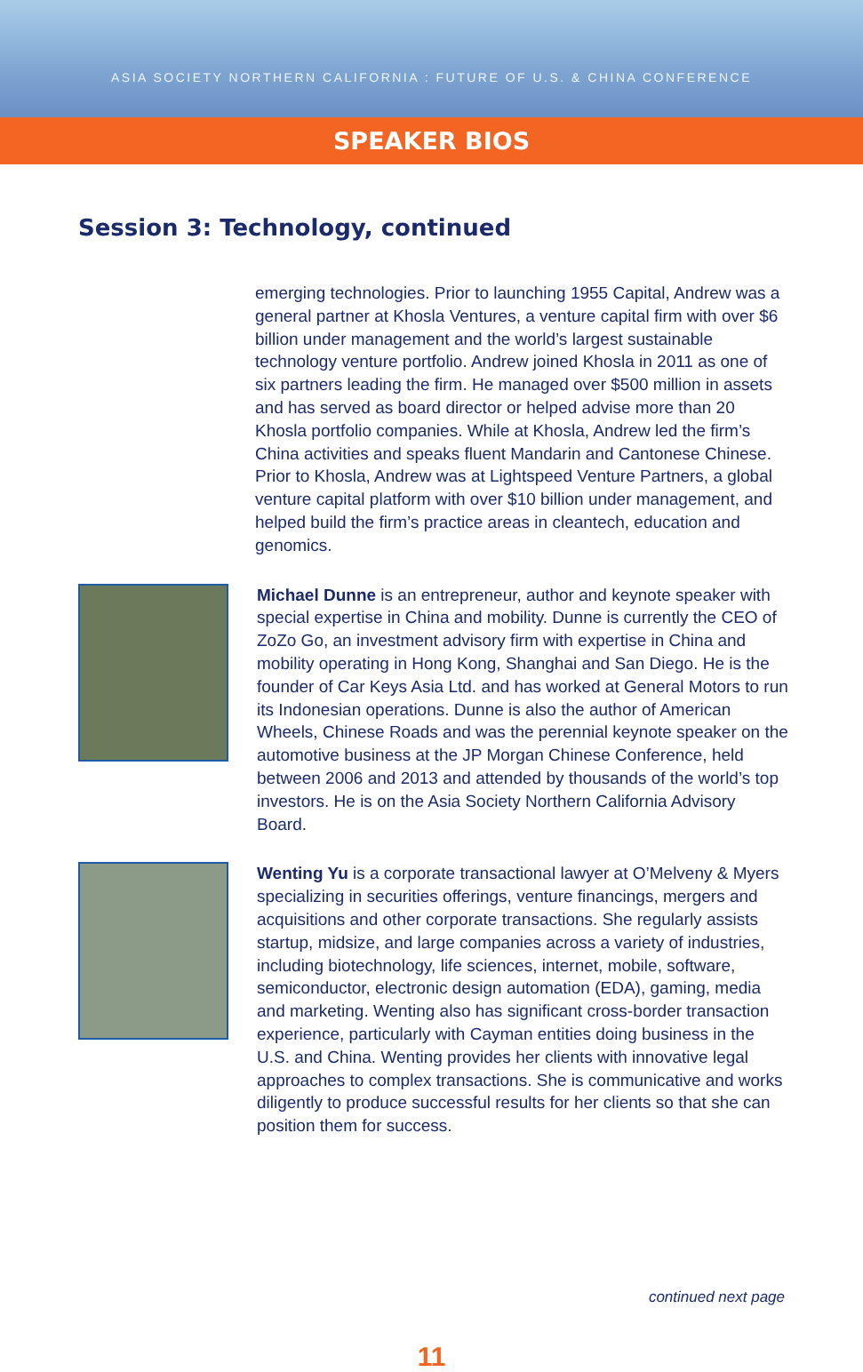ASIA SOCIETY NORTHERN CALIFORNIA : FUTURE OF U.S. & CHINA CONFERENCE
SPEAKER BIOS
Session 3: Technology, continued
emerging technologies. Prior to launching 1955 Capital, Andrew was a general partner at Khosla Ventures, a venture capital firm with over $6 billion under management and the world’s largest sustainable technology venture portfolio. Andrew joined Khosla in 2011 as one of six partners leading the firm. He managed over $500 million in assets and has served as board director or helped advise more than 20 Khosla portfolio companies. While at Khosla, Andrew led the firm’s China activities and speaks fluent Mandarin and Cantonese Chinese. Prior to Khosla, Andrew was at Lightspeed Venture Partners, a global venture capital platform with over $10 billion under management, and helped build the firm’s practice areas in cleantech, education and genomics.
Michael Dunne is an entrepreneur, author and keynote speaker with special expertise in China and mobility. Dunne is currently the CEO of ZoZo Go, an investment advisory firm with expertise in China and mobility operating in Hong Kong, Shanghai and San Diego. He is the founder of Car Keys Asia Ltd. and has worked at General Motors to run its Indonesian operations. Dunne is also the author of American Wheels, Chinese Roads and was the perennial keynote speaker on the automotive business at the JP Morgan Chinese Conference, held between 2006 and 2013 and attended by thousands of the world’s top investors. He is on the Asia Society Northern California Advisory Board.
Wenting Yu is a corporate transactional lawyer at O’Melveny & Myers specializing in securities offerings, venture financings, mergers and acquisitions and other corporate transactions. She regularly assists startup, midsize, and large companies across a variety of industries, including biotechnology, life sciences, internet, mobile, software, semiconductor, electronic design automation (EDA), gaming, media and marketing. Wenting also has significant cross-border transaction experience, particularly with Cayman entities doing business in the U.S. and China. Wenting provides her clients with innovative legal approaches to complex transactions. She is communicative and works diligently to produce successful results for her clients so that she can position them for success.
continued next page
11